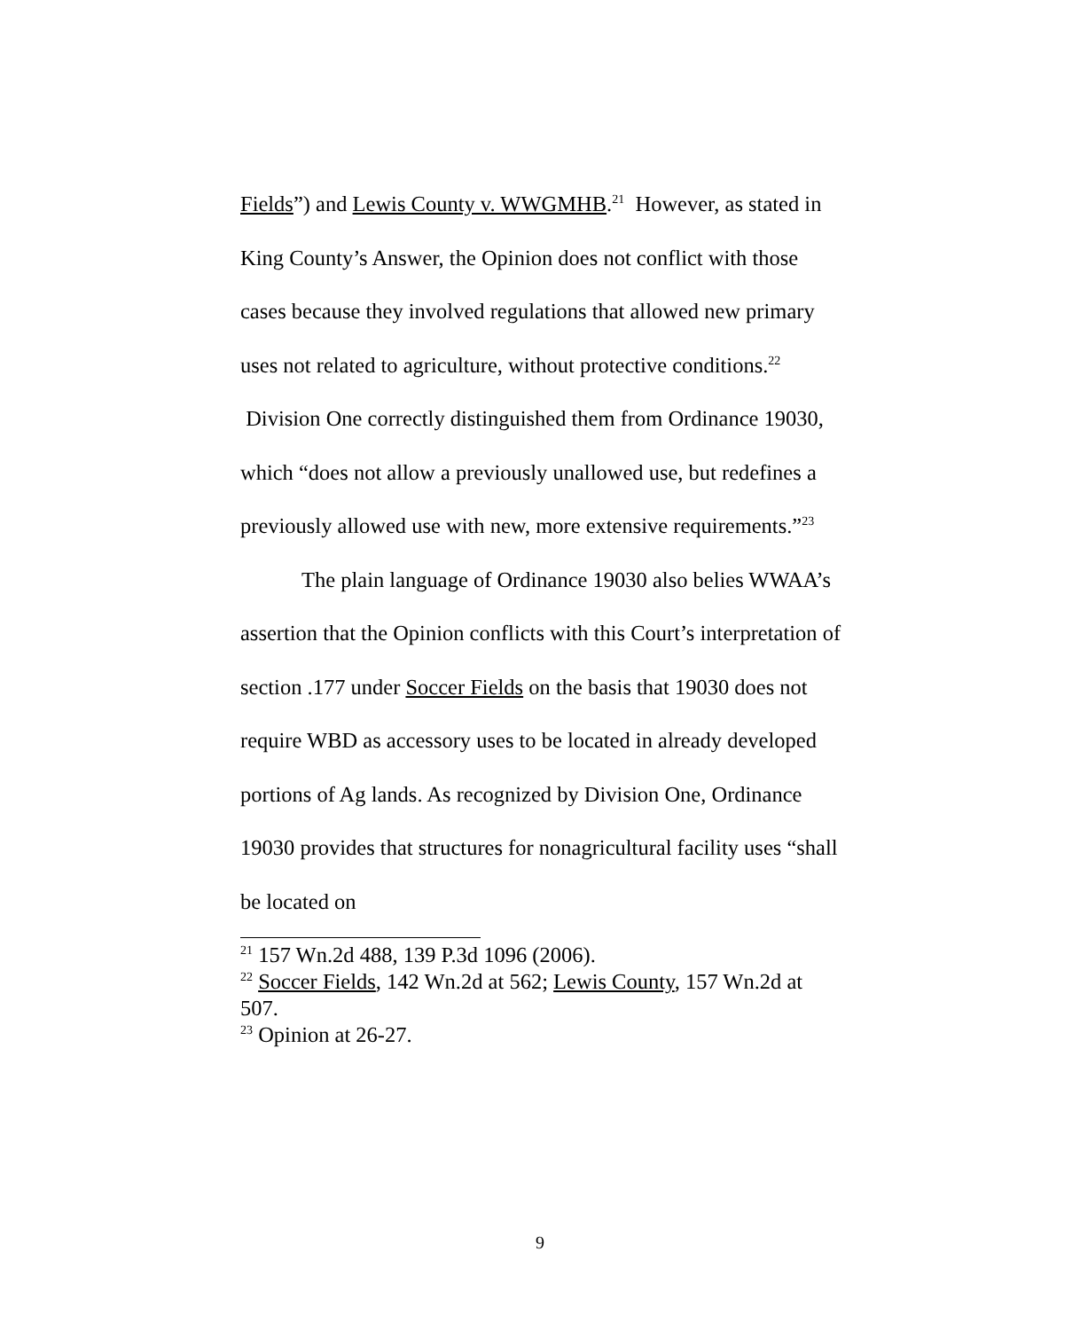Fields”) and Lewis County v. WWGMHB.<sup>21</sup> However, as stated in King County’s Answer, the Opinion does not conflict with those cases because they involved regulations that allowed new primary uses not related to agriculture, without protective conditions.<sup>22</sup> Division One correctly distinguished them from Ordinance 19030, which “does not allow a previously unallowed use, but redefines a previously allowed use with new, more extensive requirements.”<sup>23</sup>
The plain language of Ordinance 19030 also belies WWAA’s assertion that the Opinion conflicts with this Court’s interpretation of section .177 under Soccer Fields on the basis that 19030 does not require WBD as accessory uses to be located in already developed portions of Ag lands. As recognized by Division One, Ordinance 19030 provides that structures for nonagricultural facility uses “shall be located on
<sup>21</sup> 157 Wn.2d 488, 139 P.3d 1096 (2006).
<sup>22</sup> Soccer Fields, 142 Wn.2d at 562; Lewis County, 157 Wn.2d at 507.
<sup>23</sup> Opinion at 26-27.
9